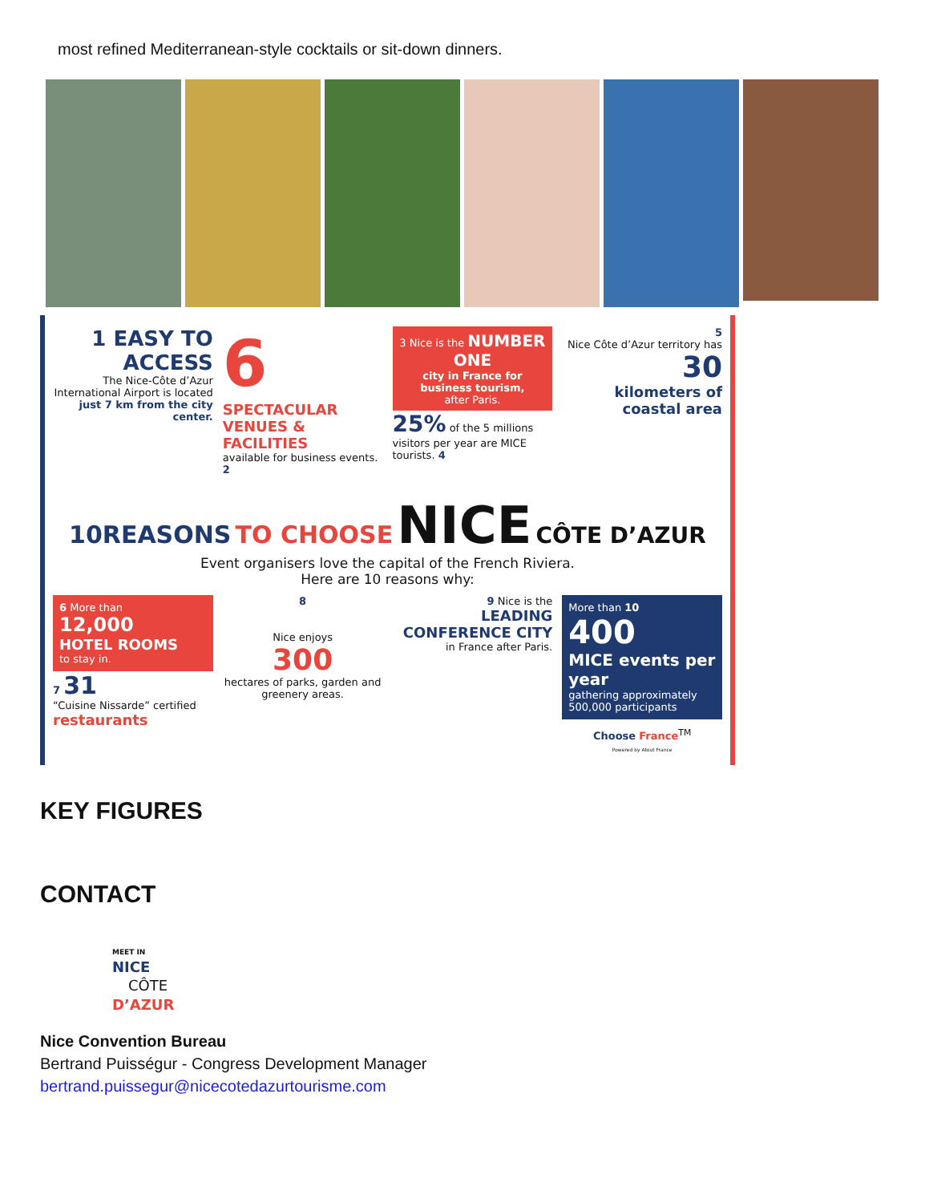most refined Mediterranean-style cocktails or sit-down dinners.
1 EASY TO ACCESS
The Nice-Côte d’Azur International Airport is located just 7 km from the city center.
6
SPECTACULAR VENUES & FACILITIES
available for business events. 2
3 Nice is the NUMBER ONE
city in France for business tourism,
after Paris.
25% of the 5 millions visitors per year are MICE tourists. 4
5
Nice Côte d’Azur territory has
30
kilometers of coastal area
10REASONS TO CHOOSE NICE CÔTE D’AZUR
Event organisers love the capital of the French Riviera.
Here are 10 reasons why:
6 More than
12,000
HOTEL ROOMS
to stay in.
7 31
“Cuisine Nissarde” certified restaurants
8
Nice enjoys
300
hectares of parks, garden and greenery areas.
9 Nice is the
LEADING CONFERENCE CITY
in France after Paris.
More than 10
400
MICE events per year
gathering approximately 500,000 participants
Choose France<sup>TM</sup>
Powered by Atout France
KEY FIGURES
CONTACT
MEET IN
NICE
CÔTE
D’AZUR
Nice Convention Bureau
Bertrand Puisségur - Congress Development Manager
bertrand.puissegur@nicecotedazurtourisme.com